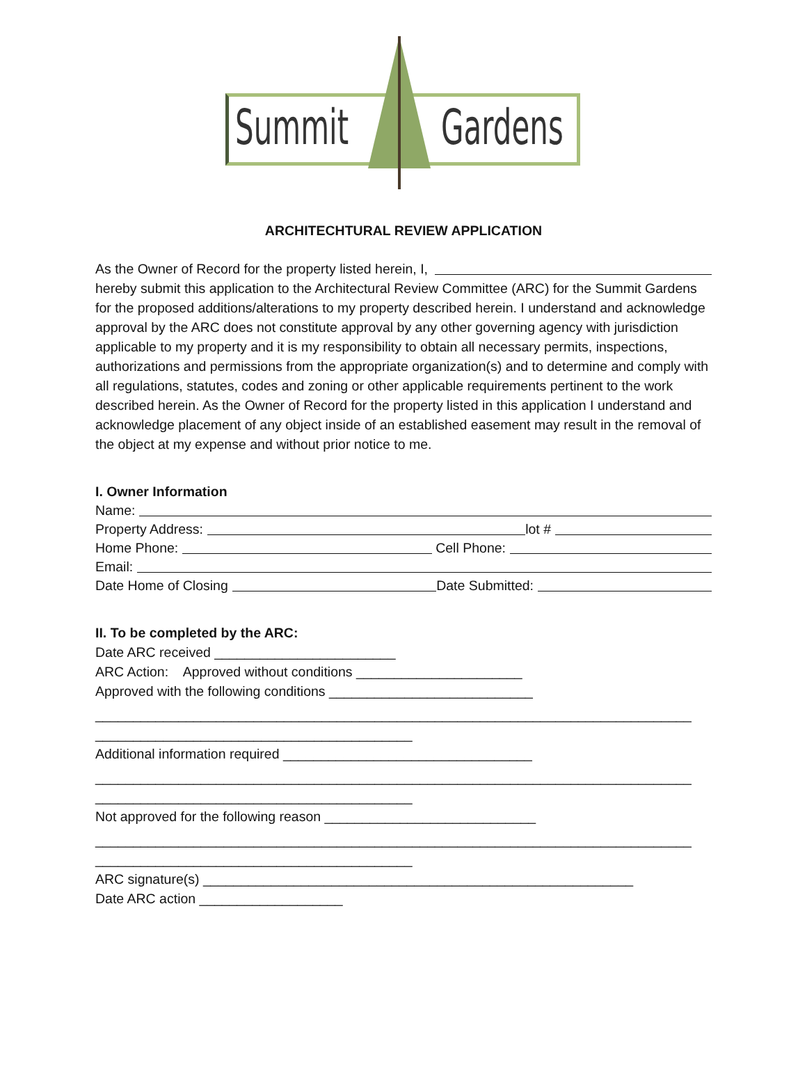Summit Gardens
ARCHITECHTURAL REVIEW APPLICATION
As the Owner of Record for the property listed herein, I,
hereby submit this application to the Architectural Review Committee (ARC) for the Summit Gardens for the proposed additions/alterations to my property described herein. I understand and acknowledge approval by the ARC does not constitute approval by any other governing agency with jurisdiction applicable to my property and it is my responsibility to obtain all necessary permits, inspections, authorizations and permissions from the appropriate organization(s) and to determine and comply with all regulations, statutes, codes and zoning or other applicable requirements pertinent to the work described herein. As the Owner of Record for the property listed in this application I understand and acknowledge placement of any object inside of an established easement may result in the removal of the object at my expense and without prior notice to me.
I. Owner Information
Name:
Property Address: lot #
Home Phone: Cell Phone:
Email:
Date Home of Closing Date Submitted:
II. To be completed by the ARC:
Date ARC received ________________________
ARC Action: Approved without conditions ______________________
Approved with the following conditions ___________________________
_______________________________________________________________________________
__________________________________________
Additional information required _________________________________
_______________________________________________________________________________
__________________________________________
Not approved for the following reason ____________________________
_______________________________________________________________________________
__________________________________________
ARC signature(s) _________________________________________________________
Date ARC action ___________________